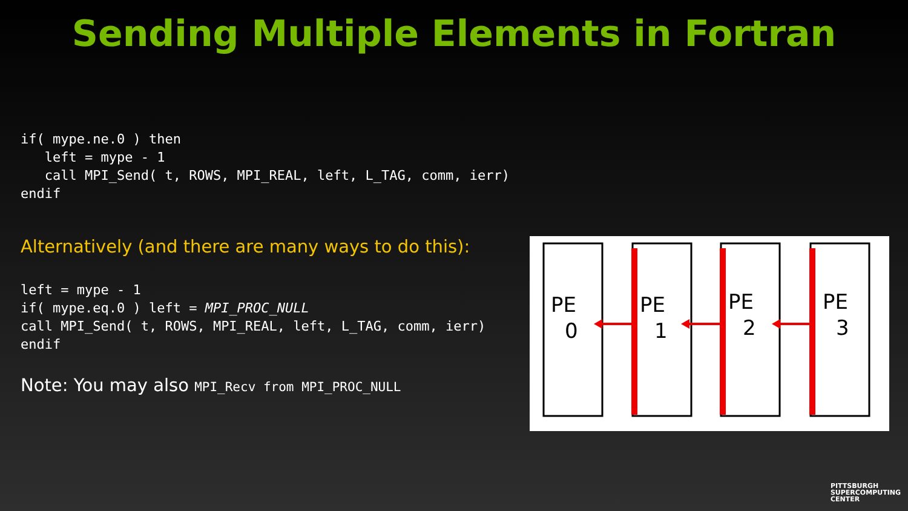Sending Multiple Elements in Fortran
if( mype.ne.0 ) then
   left = mype - 1
   call MPI_Send( t, ROWS, MPI_REAL, left, L_TAG, comm, ierr)
endif
Alternatively (and there are many ways to do this):
left = mype - 1
if( mype.eq.0 ) left = MPI_PROC_NULL
call MPI_Send( t, ROWS, MPI_REAL, left, L_TAG, comm, ierr)
endif
Note: You may also MPI_Recv from MPI_PROC_NULL
PE
0
PE
1
PE
2
PE
3
PITTSBURGH
SUPERCOMPUTING
CENTER